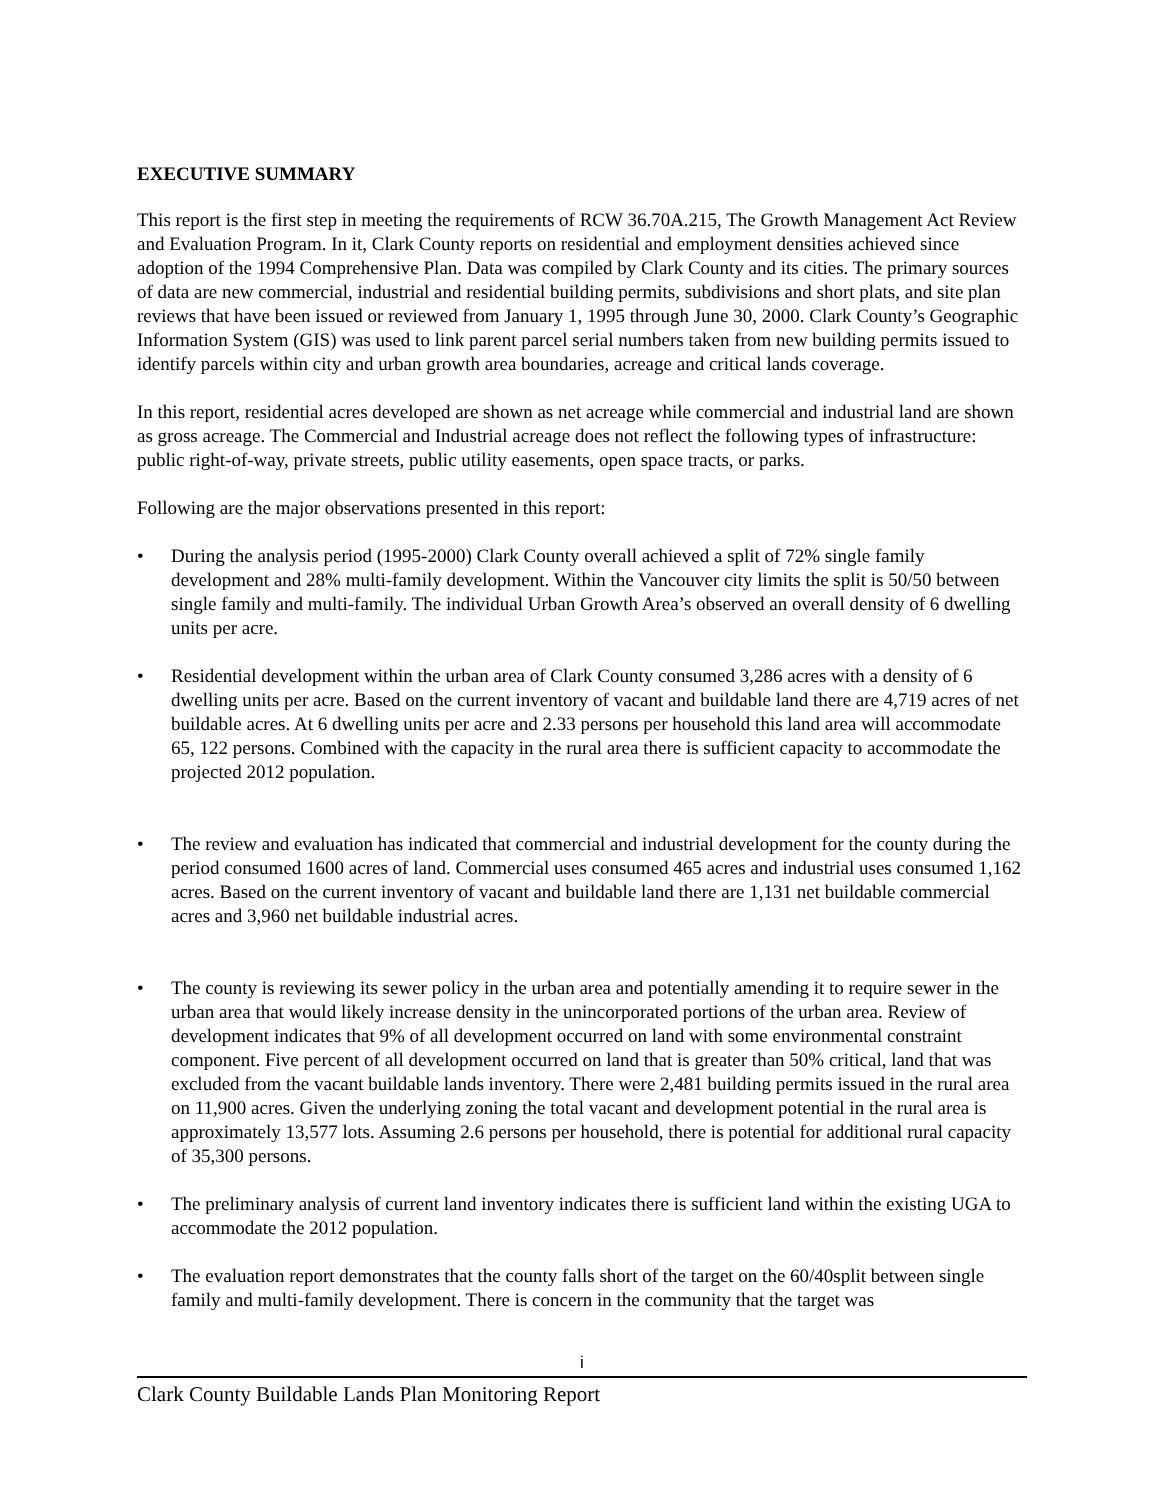EXECUTIVE SUMMARY
This report is the first step in meeting the requirements of RCW 36.70A.215, The Growth Management Act Review and Evaluation Program. In it, Clark County reports on residential and employment densities achieved since adoption of the 1994 Comprehensive Plan. Data was compiled by Clark County and its cities. The primary sources of data are new commercial, industrial and residential building permits, subdivisions and short plats, and site plan reviews that have been issued or reviewed from January 1, 1995 through June 30, 2000. Clark County’s Geographic Information System (GIS) was used to link parent parcel serial numbers taken from new building permits issued to identify parcels within city and urban growth area boundaries, acreage and critical lands coverage.
In this report, residential acres developed are shown as net acreage while commercial and industrial land are shown as gross acreage. The Commercial and Industrial acreage does not reflect the following types of infrastructure: public right-of-way, private streets, public utility easements, open space tracts, or parks.
Following are the major observations presented in this report:
• During the analysis period (1995-2000) Clark County overall achieved a split of 72% single family development and 28% multi-family development. Within the Vancouver city limits the split is 50/50 between single family and multi-family. The individual Urban Growth Area’s observed an overall density of 6 dwelling units per acre.
• Residential development within the urban area of Clark County consumed 3,286 acres with a density of 6 dwelling units per acre. Based on the current inventory of vacant and buildable land there are 4,719 acres of net buildable acres. At 6 dwelling units per acre and 2.33 persons per household this land area will accommodate 65, 122 persons. Combined with the capacity in the rural area there is sufficient capacity to accommodate the projected 2012 population.
• The review and evaluation has indicated that commercial and industrial development for the county during the period consumed 1600 acres of land. Commercial uses consumed 465 acres and industrial uses consumed 1,162 acres. Based on the current inventory of vacant and buildable land there are 1,131 net buildable commercial acres and 3,960 net buildable industrial acres.
• The county is reviewing its sewer policy in the urban area and potentially amending it to require sewer in the urban area that would likely increase density in the unincorporated portions of the urban area. Review of development indicates that 9% of all development occurred on land with some environmental constraint component. Five percent of all development occurred on land that is greater than 50% critical, land that was excluded from the vacant buildable lands inventory. There were 2,481 building permits issued in the rural area on 11,900 acres. Given the underlying zoning the total vacant and development potential in the rural area is approximately 13,577 lots. Assuming 2.6 persons per household, there is potential for additional rural capacity of 35,300 persons.
• The preliminary analysis of current land inventory indicates there is sufficient land within the existing UGA to accommodate the 2012 population.
• The evaluation report demonstrates that the county falls short of the target on the 60/40split between single family and multi-family development. There is concern in the community that the target was
i
Clark County Buildable Lands Plan Monitoring Report